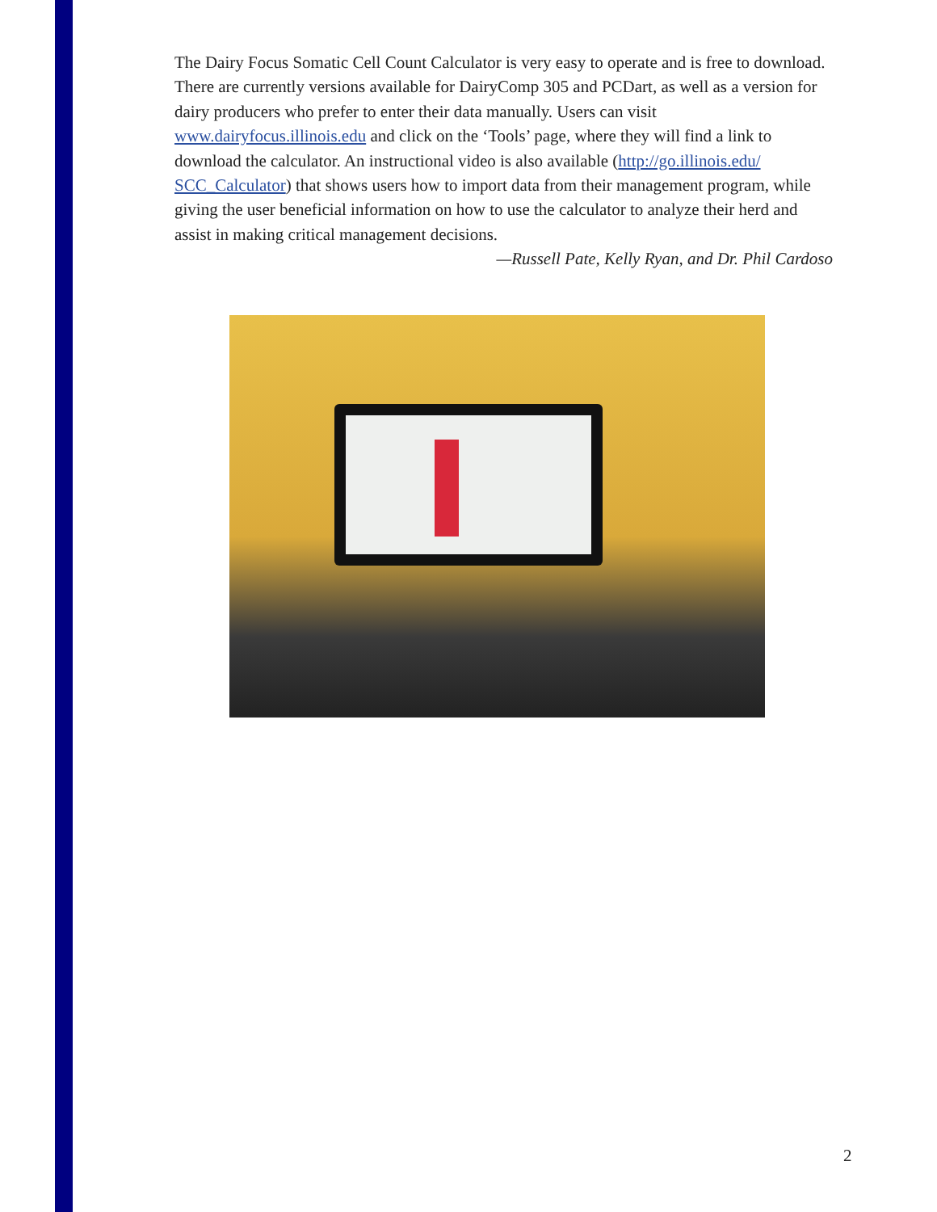The Dairy Focus Somatic Cell Count Calculator is very easy to operate and is free to download. There are currently versions available for DairyComp 305 and PCDart, as well as a version for dairy producers who prefer to enter their data manually. Users can visit www.dairyfocus.illinois.edu and click on the ‘Tools’ page, where they will find a link to download the calculator. An instructional video is also available (http://go.illinois.edu/ SCC_Calculator) that shows users how to import data from their management program, while giving the user beneficial information on how to use the calculator to analyze their herd and assist in making critical management decisions.
—Russell Pate, Kelly Ryan, and Dr. Phil Cardoso
2